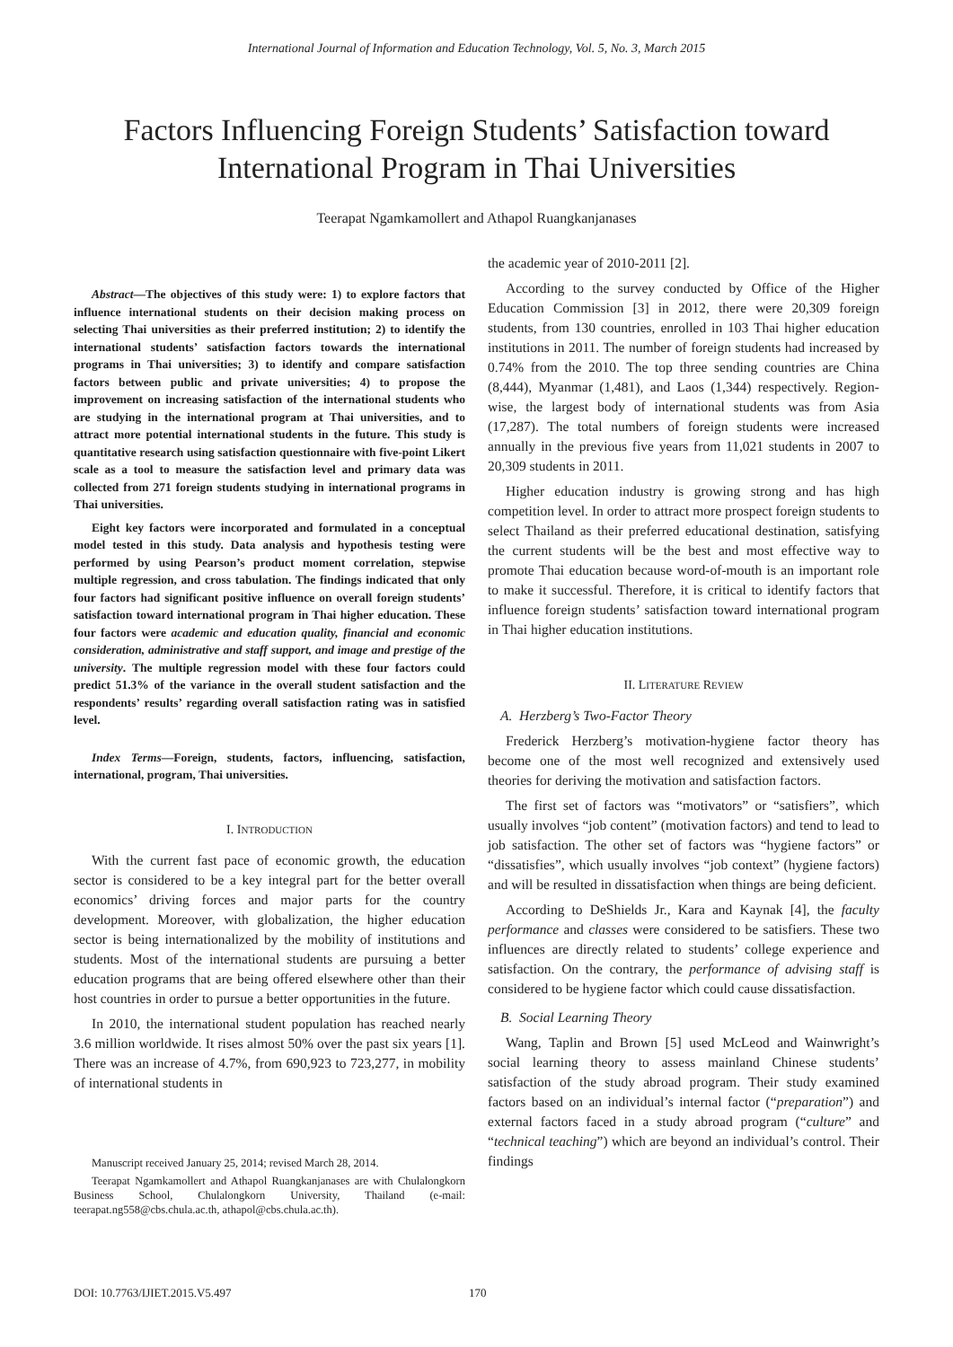International Journal of Information and Education Technology, Vol. 5, No. 3, March 2015
Factors Influencing Foreign Students’ Satisfaction toward International Program in Thai Universities
Teerapat Ngamkamollert and Athapol Ruangkanjanases
Abstract—The objectives of this study were: 1) to explore factors that influence international students on their decision making process on selecting Thai universities as their preferred institution; 2) to identify the international students’ satisfaction factors towards the international programs in Thai universities; 3) to identify and compare satisfaction factors between public and private universities; 4) to propose the improvement on increasing satisfaction of the international students who are studying in the international program at Thai universities, and to attract more potential international students in the future. This study is quantitative research using satisfaction questionnaire with five-point Likert scale as a tool to measure the satisfaction level and primary data was collected from 271 foreign students studying in international programs in Thai universities.
Eight key factors were incorporated and formulated in a conceptual model tested in this study. Data analysis and hypothesis testing were performed by using Pearson’s product moment correlation, stepwise multiple regression, and cross tabulation. The findings indicated that only four factors had significant positive influence on overall foreign students’ satisfaction toward international program in Thai higher education. These four factors were academic and education quality, financial and economic consideration, administrative and staff support, and image and prestige of the university. The multiple regression model with these four factors could predict 51.3% of the variance in the overall student satisfaction and the respondents’ results’ regarding overall satisfaction rating was in satisfied level.
Index Terms—Foreign, students, factors, influencing, satisfaction, international, program, Thai universities.
I. INTRODUCTION
With the current fast pace of economic growth, the education sector is considered to be a key integral part for the better overall economics’ driving forces and major parts for the country development. Moreover, with globalization, the higher education sector is being internationalized by the mobility of institutions and students. Most of the international students are pursuing a better education programs that are being offered elsewhere other than their host countries in order to pursue a better opportunities in the future.
In 2010, the international student population has reached nearly 3.6 million worldwide. It rises almost 50% over the past six years [1]. There was an increase of 4.7%, from 690,923 to 723,277, in mobility of international students in
Manuscript received January 25, 2014; revised March 28, 2014.
Teerapat Ngamkamollert and Athapol Ruangkanjanases are with Chulalongkorn Business School, Chulalongkorn University, Thailand (e-mail: teerapat.ng558@cbs.chula.ac.th, athapol@cbs.chula.ac.th).
the academic year of 2010-2011 [2].
According to the survey conducted by Office of the Higher Education Commission [3] in 2012, there were 20,309 foreign students, from 130 countries, enrolled in 103 Thai higher education institutions in 2011. The number of foreign students had increased by 0.74% from the 2010. The top three sending countries are China (8,444), Myanmar (1,481), and Laos (1,344) respectively. Region-wise, the largest body of international students was from Asia (17,287). The total numbers of foreign students were increased annually in the previous five years from 11,021 students in 2007 to 20,309 students in 2011.
Higher education industry is growing strong and has high competition level. In order to attract more prospect foreign students to select Thailand as their preferred educational destination, satisfying the current students will be the best and most effective way to promote Thai education because word-of-mouth is an important role to make it successful. Therefore, it is critical to identify factors that influence foreign students’ satisfaction toward international program in Thai higher education institutions.
II. LITERATURE REVIEW
A. Herzberg’s Two-Factor Theory
Frederick Herzberg’s motivation-hygiene factor theory has become one of the most well recognized and extensively used theories for deriving the motivation and satisfaction factors.
The first set of factors was “motivators” or “satisfiers”, which usually involves “job content” (motivation factors) and tend to lead to job satisfaction. The other set of factors was “hygiene factors” or “dissatisfies”, which usually involves “job context” (hygiene factors) and will be resulted in dissatisfaction when things are being deficient.
According to DeShields Jr., Kara and Kaynak [4], the faculty performance and classes were considered to be satisfiers. These two influences are directly related to students’ college experience and satisfaction. On the contrary, the performance of advising staff is considered to be hygiene factor which could cause dissatisfaction.
B. Social Learning Theory
Wang, Taplin and Brown [5] used McLeod and Wainwright’s social learning theory to assess mainland Chinese students’ satisfaction of the study abroad program. Their study examined factors based on an individual’s internal factor (“preparation”) and external factors faced in a study abroad program (“culture” and “technical teaching”) which are beyond an individual’s control. Their findings
DOI: 10.7763/IJIET.2015.V5.497 170